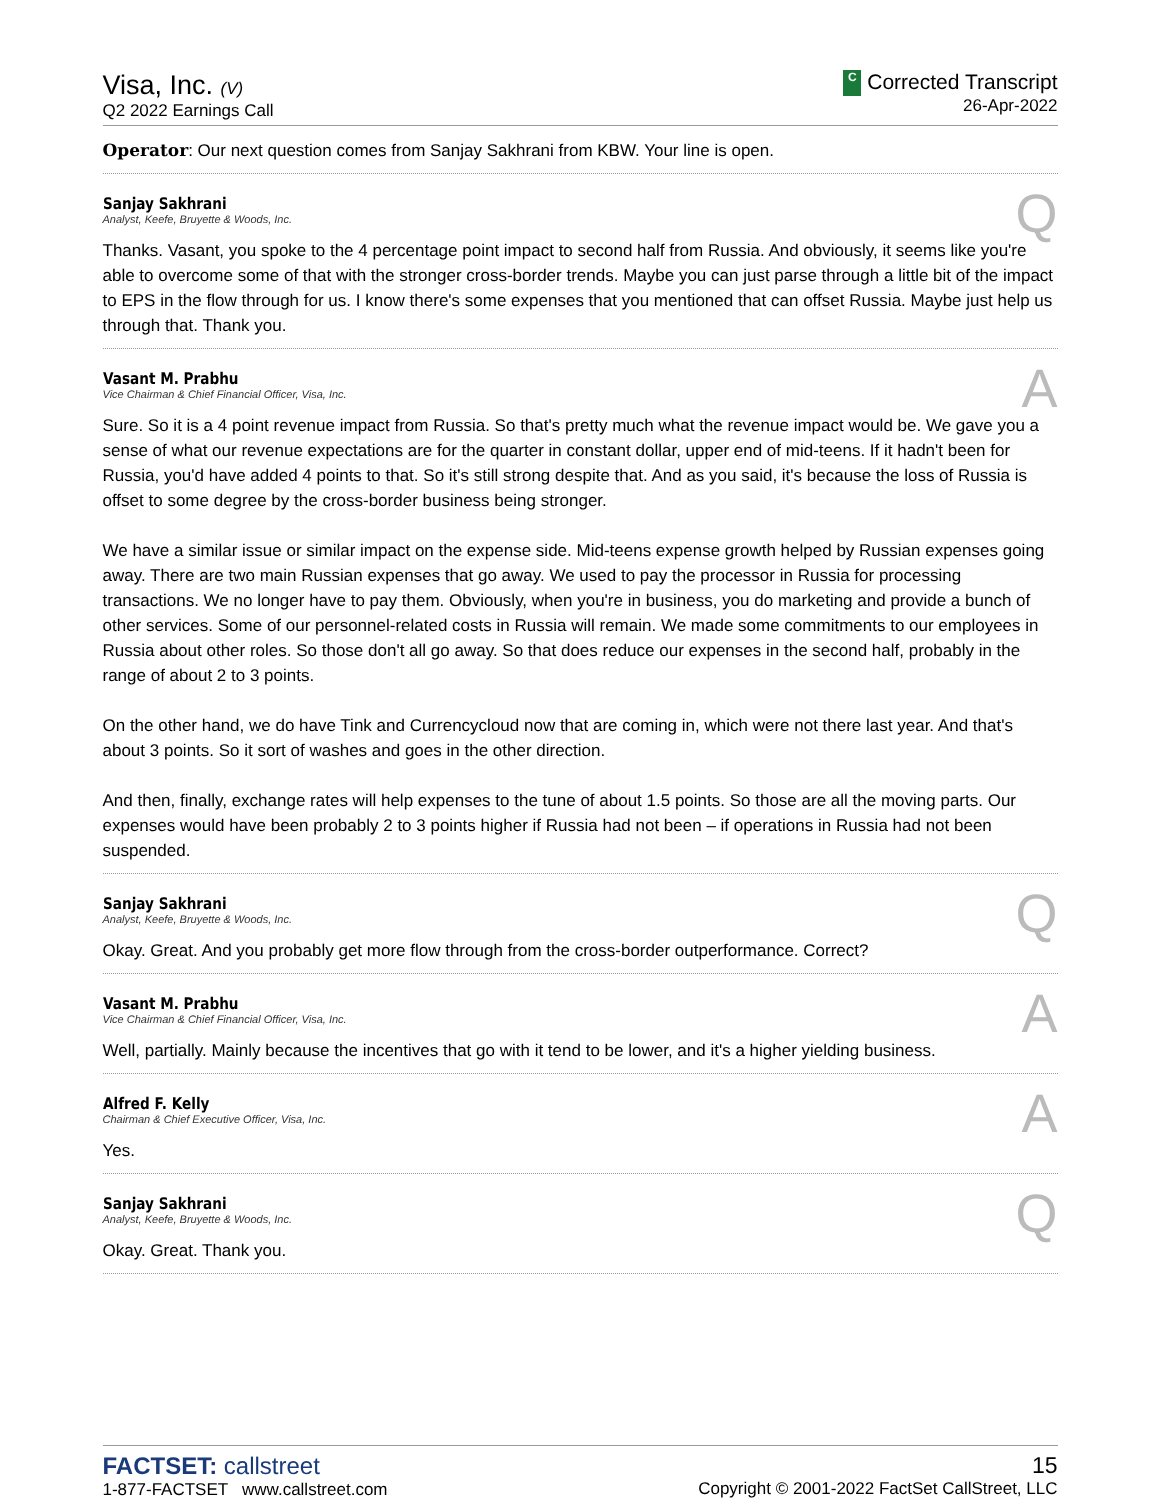Visa, Inc. (V)
Q2 2022 Earnings Call
C Corrected Transcript
26-Apr-2022
Operator: Our next question comes from Sanjay Sakhrani from KBW. Your line is open.
Sanjay Sakhrani
Analyst, Keefe, Bruyette & Woods, Inc.
Q
Thanks. Vasant, you spoke to the 4 percentage point impact to second half from Russia. And obviously, it seems like you're able to overcome some of that with the stronger cross-border trends. Maybe you can just parse through a little bit of the impact to EPS in the flow through for us. I know there's some expenses that you mentioned that can offset Russia. Maybe just help us through that. Thank you.
Vasant M. Prabhu
Vice Chairman & Chief Financial Officer, Visa, Inc.
A
Sure. So it is a 4 point revenue impact from Russia. So that's pretty much what the revenue impact would be. We gave you a sense of what our revenue expectations are for the quarter in constant dollar, upper end of mid-teens. If it hadn't been for Russia, you'd have added 4 points to that. So it's still strong despite that. And as you said, it's because the loss of Russia is offset to some degree by the cross-border business being stronger.
We have a similar issue or similar impact on the expense side. Mid-teens expense growth helped by Russian expenses going away. There are two main Russian expenses that go away. We used to pay the processor in Russia for processing transactions. We no longer have to pay them. Obviously, when you're in business, you do marketing and provide a bunch of other services. Some of our personnel-related costs in Russia will remain. We made some commitments to our employees in Russia about other roles. So those don't all go away. So that does reduce our expenses in the second half, probably in the range of about 2 to 3 points.
On the other hand, we do have Tink and Currencycloud now that are coming in, which were not there last year. And that's about 3 points. So it sort of washes and goes in the other direction.
And then, finally, exchange rates will help expenses to the tune of about 1.5 points. So those are all the moving parts. Our expenses would have been probably 2 to 3 points higher if Russia had not been – if operations in Russia had not been suspended.
Sanjay Sakhrani
Analyst, Keefe, Bruyette & Woods, Inc.
Q
Okay. Great. And you probably get more flow through from the cross-border outperformance. Correct?
Vasant M. Prabhu
Vice Chairman & Chief Financial Officer, Visa, Inc.
A
Well, partially. Mainly because the incentives that go with it tend to be lower, and it's a higher yielding business.
Alfred F. Kelly
Chairman & Chief Executive Officer, Visa, Inc.
A
Yes.
Sanjay Sakhrani
Analyst, Keefe, Bruyette & Woods, Inc.
Q
Okay. Great. Thank you.
FACTSET: callstreet
1-877-FACTSET www.callstreet.com
15
Copyright © 2001-2022 FactSet CallStreet, LLC